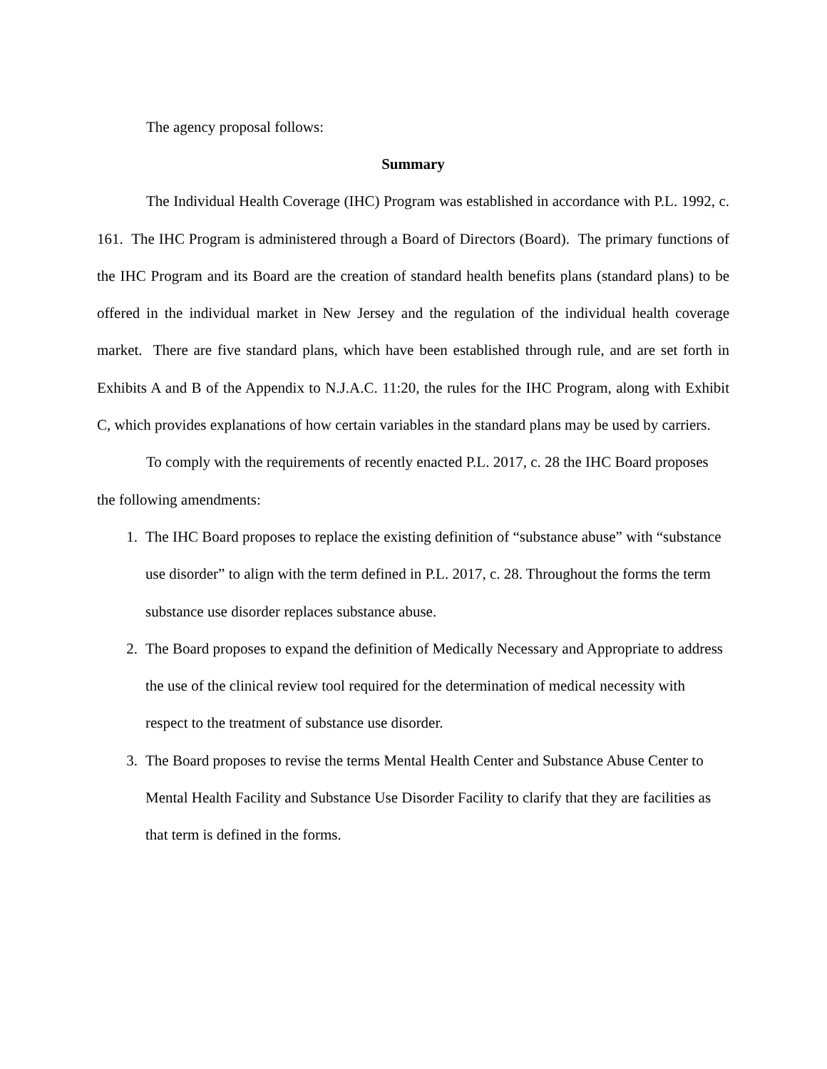The agency proposal follows:
Summary
The Individual Health Coverage (IHC) Program was established in accordance with P.L. 1992, c. 161. The IHC Program is administered through a Board of Directors (Board). The primary functions of the IHC Program and its Board are the creation of standard health benefits plans (standard plans) to be offered in the individual market in New Jersey and the regulation of the individual health coverage market. There are five standard plans, which have been established through rule, and are set forth in Exhibits A and B of the Appendix to N.J.A.C. 11:20, the rules for the IHC Program, along with Exhibit C, which provides explanations of how certain variables in the standard plans may be used by carriers.
To comply with the requirements of recently enacted P.L. 2017, c. 28 the IHC Board proposes the following amendments:
1. The IHC Board proposes to replace the existing definition of “substance abuse” with “substance use disorder” to align with the term defined in P.L. 2017, c. 28. Throughout the forms the term substance use disorder replaces substance abuse.
2. The Board proposes to expand the definition of Medically Necessary and Appropriate to address the use of the clinical review tool required for the determination of medical necessity with respect to the treatment of substance use disorder.
3. The Board proposes to revise the terms Mental Health Center and Substance Abuse Center to Mental Health Facility and Substance Use Disorder Facility to clarify that they are facilities as that term is defined in the forms.